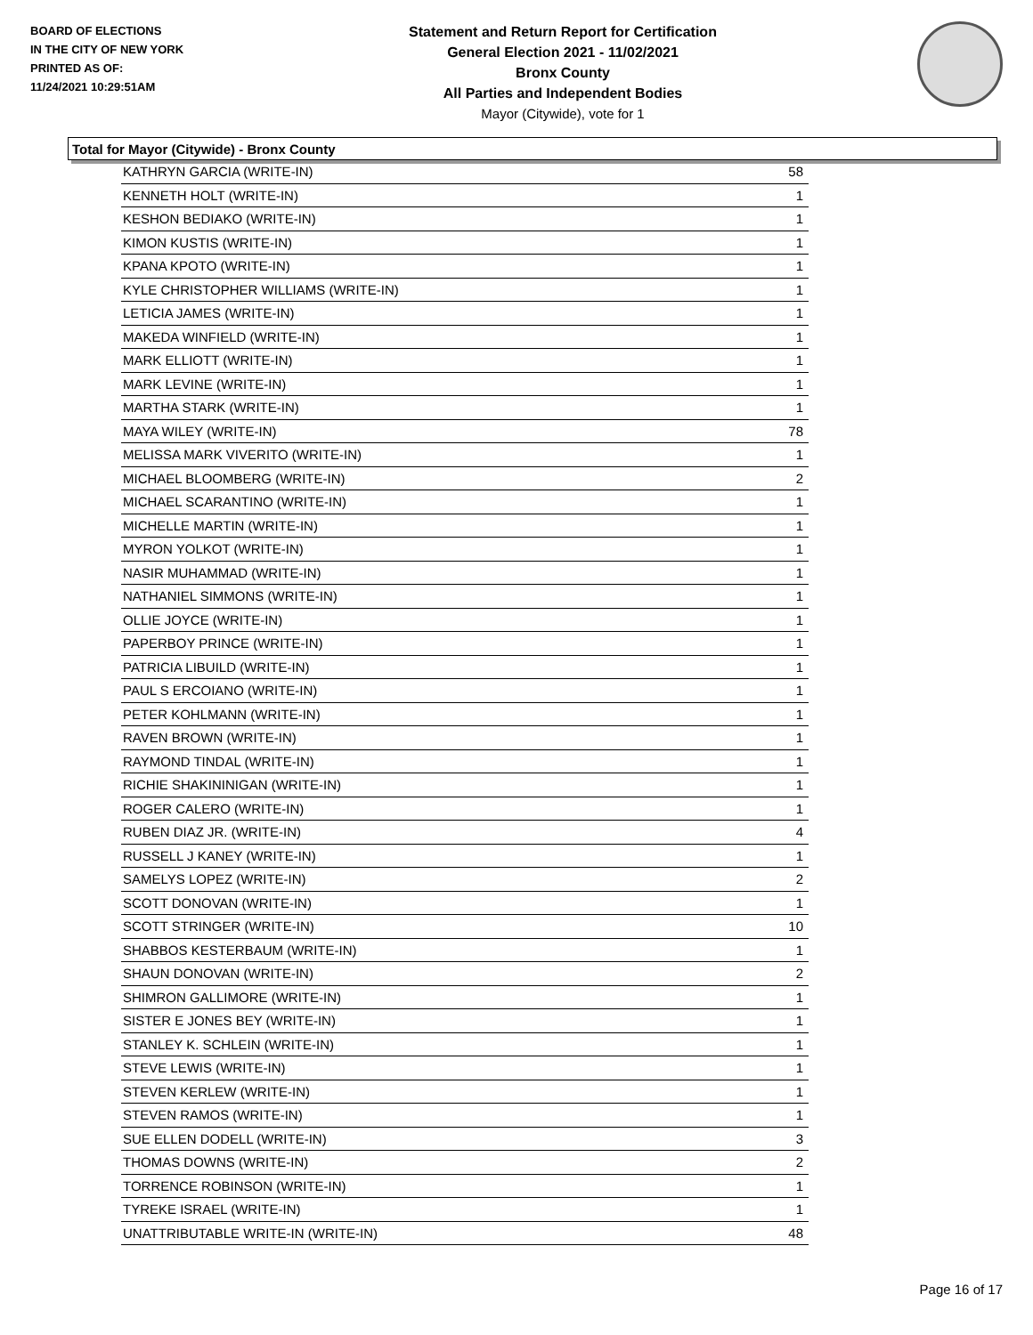BOARD OF ELECTIONS
IN THE CITY OF NEW YORK
PRINTED AS OF:
11/24/2021 10:29:51AM
Statement and Return Report for Certification
General Election 2021 - 11/02/2021
Bronx County
All Parties and Independent Bodies
Mayor (Citywide), vote for 1
Total for Mayor (Citywide) - Bronx County
| KATHRYN GARCIA (WRITE-IN) | 58 |
| KENNETH HOLT (WRITE-IN) | 1 |
| KESHON BEDIAKO (WRITE-IN) | 1 |
| KIMON KUSTIS (WRITE-IN) | 1 |
| KPANA KPOTO (WRITE-IN) | 1 |
| KYLE CHRISTOPHER WILLIAMS (WRITE-IN) | 1 |
| LETICIA JAMES (WRITE-IN) | 1 |
| MAKEDA WINFIELD (WRITE-IN) | 1 |
| MARK ELLIOTT (WRITE-IN) | 1 |
| MARK LEVINE (WRITE-IN) | 1 |
| MARTHA STARK (WRITE-IN) | 1 |
| MAYA WILEY (WRITE-IN) | 78 |
| MELISSA MARK VIVERITO (WRITE-IN) | 1 |
| MICHAEL BLOOMBERG (WRITE-IN) | 2 |
| MICHAEL SCARANTINO (WRITE-IN) | 1 |
| MICHELLE MARTIN (WRITE-IN) | 1 |
| MYRON YOLKOT (WRITE-IN) | 1 |
| NASIR MUHAMMAD (WRITE-IN) | 1 |
| NATHANIEL SIMMONS (WRITE-IN) | 1 |
| OLLIE JOYCE (WRITE-IN) | 1 |
| PAPERBOY PRINCE (WRITE-IN) | 1 |
| PATRICIA LIBUILD (WRITE-IN) | 1 |
| PAUL S ERCOIANO (WRITE-IN) | 1 |
| PETER KOHLMANN (WRITE-IN) | 1 |
| RAVEN BROWN (WRITE-IN) | 1 |
| RAYMOND TINDAL (WRITE-IN) | 1 |
| RICHIE SHAKININIGAN (WRITE-IN) | 1 |
| ROGER CALERO (WRITE-IN) | 1 |
| RUBEN DIAZ JR. (WRITE-IN) | 4 |
| RUSSELL J KANEY (WRITE-IN) | 1 |
| SAMELYS LOPEZ (WRITE-IN) | 2 |
| SCOTT DONOVAN (WRITE-IN) | 1 |
| SCOTT STRINGER (WRITE-IN) | 10 |
| SHABBOS KESTERBAUM (WRITE-IN) | 1 |
| SHAUN DONOVAN (WRITE-IN) | 2 |
| SHIMRON GALLIMORE (WRITE-IN) | 1 |
| SISTER E JONES BEY (WRITE-IN) | 1 |
| STANLEY K. SCHLEIN (WRITE-IN) | 1 |
| STEVE LEWIS (WRITE-IN) | 1 |
| STEVEN KERLEW (WRITE-IN) | 1 |
| STEVEN RAMOS (WRITE-IN) | 1 |
| SUE ELLEN DODELL (WRITE-IN) | 3 |
| THOMAS DOWNS (WRITE-IN) | 2 |
| TORRENCE ROBINSON (WRITE-IN) | 1 |
| TYREKE ISRAEL (WRITE-IN) | 1 |
| UNATTRIBUTABLE WRITE-IN (WRITE-IN) | 48 |
Page 16 of 17